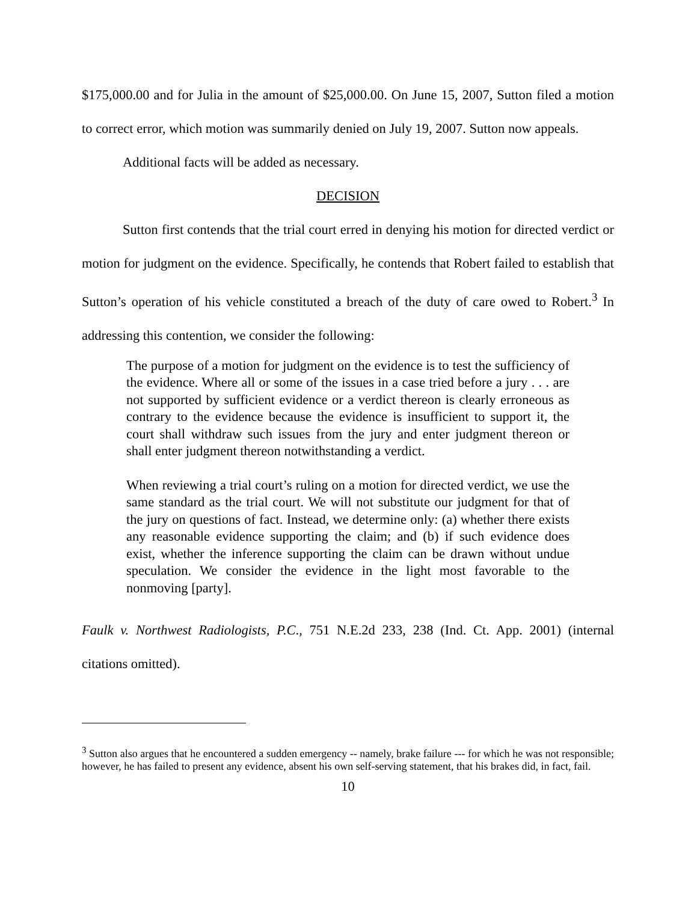$175,000.00 and for Julia in the amount of $25,000.00. On June 15, 2007, Sutton filed a motion to correct error, which motion was summarily denied on July 19, 2007. Sutton now appeals.
Additional facts will be added as necessary.
DECISION
Sutton first contends that the trial court erred in denying his motion for directed verdict or motion for judgment on the evidence. Specifically, he contends that Robert failed to establish that Sutton’s operation of his vehicle constituted a breach of the duty of care owed to Robert.<sup>3</sup> In addressing this contention, we consider the following:
The purpose of a motion for judgment on the evidence is to test the sufficiency of the evidence. Where all or some of the issues in a case tried before a jury . . . are not supported by sufficient evidence or a verdict thereon is clearly erroneous as contrary to the evidence because the evidence is insufficient to support it, the court shall withdraw such issues from the jury and enter judgment thereon or shall enter judgment thereon notwithstanding a verdict.
When reviewing a trial court’s ruling on a motion for directed verdict, we use the same standard as the trial court. We will not substitute our judgment for that of the jury on questions of fact. Instead, we determine only: (a) whether there exists any reasonable evidence supporting the claim; and (b) if such evidence does exist, whether the inference supporting the claim can be drawn without undue speculation. We consider the evidence in the light most favorable to the nonmoving [party].
Faulk v. Northwest Radiologists, P.C., 751 N.E.2d 233, 238 (Ind. Ct. App. 2001) (internal citations omitted).
<sup>3</sup> Sutton also argues that he encountered a sudden emergency -- namely, brake failure --- for which he was not responsible; however, he has failed to present any evidence, absent his own self-serving statement, that his brakes did, in fact, fail.
10